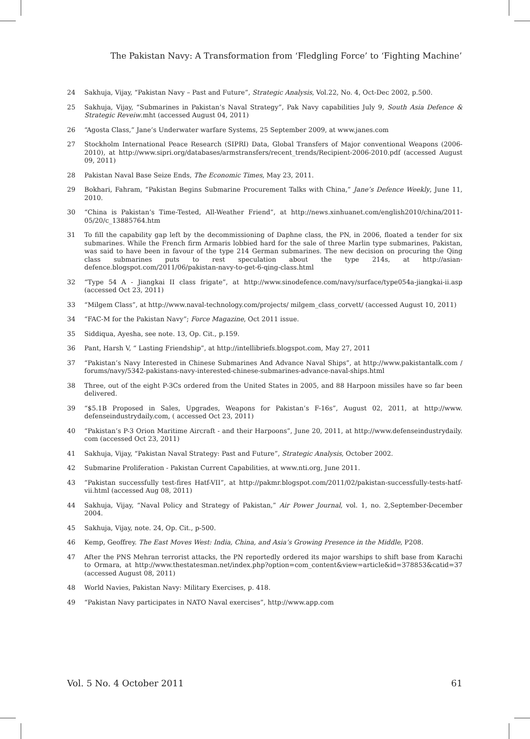The Pakistan Navy: A Transformation from ‘Fledgling Force’ to ‘Fighting Machine’
24 Sakhuja, Vijay, “Pakistan Navy – Past and Future”, Strategic Analysis, Vol.22, No. 4, Oct-Dec 2002, p.500.
25 Sakhuja, Vijay, “Submarines in Pakistan’s Naval Strategy”, Pak Navy capabilities July 9, South Asia Defence & Strategic Reveiw.mht (accessed August 04, 2011)
26 “Agosta Class,” Jane’s Underwater warfare Systems, 25 September 2009, at www.janes.com
27 Stockholm International Peace Research (SIPRI) Data, Global Transfers of Major conventional Weapons (2006-2010), at http://www.sipri.org/databases/armstransfers/recent_trends/Recipient-2006-2010.pdf (accessed August 09, 2011)
28 Pakistan Naval Base Seize Ends, The Economic Times, May 23, 2011.
29 Bokhari, Fahram, “Pakistan Begins Submarine Procurement Talks with China,” Jane’s Defence Weekly, June 11, 2010.
30 “China is Pakistan’s Time-Tested, All-Weather Friend”, at http://news.xinhuanet.com/english2010/china/2011-05/20/c_13885764.htm
31 To fill the capability gap left by the decommissioning of Daphne class, the PN, in 2006, floated a tender for six submarines. While the French firm Armaris lobbied hard for the sale of three Marlin type submarines, Pakistan, was said to have been in favour of the type 214 German submarines. The new decision on procuring the Qing class submarines puts to rest speculation about the type 214s, at http://asian-defence.blogspot.com/2011/06/pakistan-navy-to-get-6-qing-class.html
32 “Type 54 A - Jiangkai II class frigate”, at http://www.sinodefence.com/navy/surface/type054a-jiangkai-ii.asp (accessed Oct 23, 2011)
33 “Milgem Class”, at http://www.naval-technology.com/projects/ milgem_class_corvett/ (accessed August 10, 2011)
34 “FAC-M for the Pakistan Navy”; Force Magazine, Oct 2011 issue.
35 Siddiqua, Ayesha, see note. 13, Op. Cit., p.159.
36 Pant, Harsh V, “ Lasting Friendship”, at http://intellibriefs.blogspot.com, May 27, 2011
37 “Pakistan’s Navy Interested in Chinese Submarines And Advance Naval Ships”, at http://www.pakistantalk.com / forums/navy/5342-pakistans-navy-interested-chinese-submarines-advance-naval-ships.html
38 Three, out of the eight P-3Cs ordered from the United States in 2005, and 88 Harpoon missiles have so far been delivered.
39 “$5.1B Proposed in Sales, Upgrades, Weapons for Pakistan’s F-16s”, August 02, 2011, at http://www. defenseindustrydaily.com, ( accessed Oct 23, 2011)
40 “Pakistan’s P-3 Orion Maritime Aircraft - and their Harpoons”, June 20, 2011, at http://www.defenseindustrydaily. com (accessed Oct 23, 2011)
41 Sakhuja, Vijay, “Pakistan Naval Strategy: Past and Future”, Strategic Analysis, October 2002.
42 Submarine Proliferation - Pakistan Current Capabilities, at www.nti.org, June 2011.
43 ”Pakistan successfully test-fires Hatf-VII”, at http://pakmr.blogspot.com/2011/02/pakistan-successfully-tests-hatf-vii.html (accessed Aug 08, 2011)
44 Sakhuja, Vijay, “Naval Policy and Strategy of Pakistan,” Air Power Journal, vol. 1, no. 2,September-December 2004.
45 Sakhuja, Vijay, note. 24, Op. Cit., p-500.
46 Kemp, Geoffrey. The East Moves West: India, China, and Asia’s Growing Presence in the Middle, P208.
47 After the PNS Mehran terrorist attacks, the PN reportedly ordered its major warships to shift base from Karachi to Ormara, at http://www.thestatesman.net/index.php?option=com_content&view=article&id=378853&catid=37 (accessed August 08, 2011)
48 World Navies, Pakistan Navy: Military Exercises, p. 418.
49 “Pakistan Navy participates in NATO Naval exercises”, http://www.app.com
Vol. 5 No. 4 October 2011 61